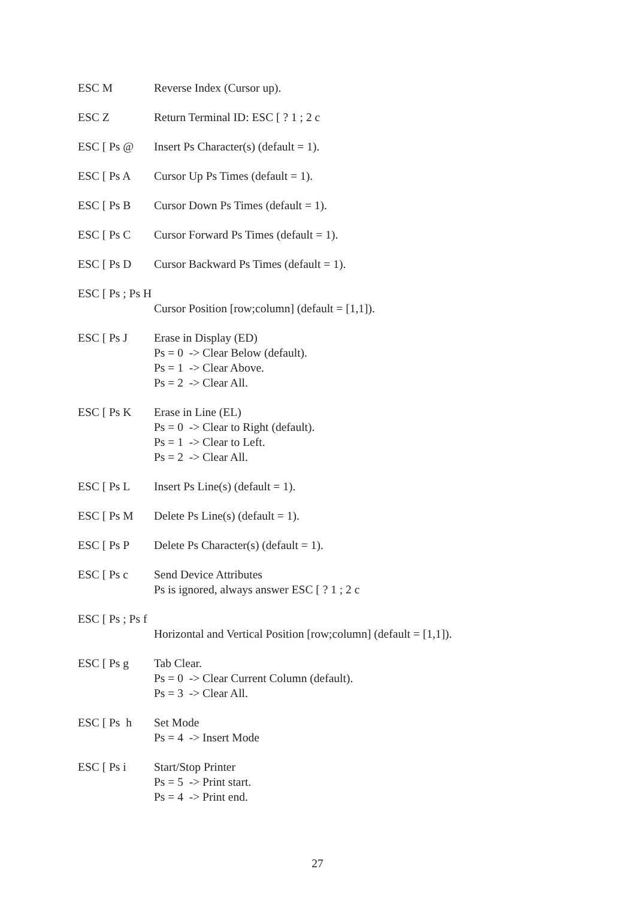ESC M
Reverse Index (Cursor up).
ESC Z
Return Terminal ID: ESC [ ? 1 ; 2 c
ESC [ Ps @
Insert Ps Character(s) (default = 1).
ESC [ Ps A
Cursor Up Ps Times (default = 1).
ESC [ Ps B
Cursor Down Ps Times (default = 1).
ESC [ Ps C
Cursor Forward Ps Times (default = 1).
ESC [ Ps D
Cursor Backward Ps Times (default = 1).
ESC [ Ps ; Ps H
Cursor Position [row;column] (default = [1,1]).
ESC [ Ps J
Erase in Display (ED) Ps = 0 -> Clear Below (default). Ps = 1 -> Clear Above. Ps = 2 -> Clear All.
ESC [ Ps K
Erase in Line (EL) Ps = 0 -> Clear to Right (default). Ps = 1 -> Clear to Left. Ps = 2 -> Clear All.
ESC [ Ps L
Insert Ps Line(s) (default = 1).
ESC [ Ps M
Delete Ps Line(s) (default = 1).
ESC [ Ps P
Delete Ps Character(s) (default = 1).
ESC [ Ps c
Send Device Attributes Ps is ignored, always answer ESC [ ? 1 ; 2 c
ESC [ Ps ; Ps f
Horizontal and Vertical Position [row;column] (default = [1,1]).
ESC [ Ps g
Tab Clear. Ps = 0 -> Clear Current Column (default). Ps = 3 -> Clear All.
ESC [ Ps h
Set Mode Ps = 4 -> Insert Mode
ESC [ Ps i
Start/Stop Printer Ps = 5 -> Print start. Ps = 4 -> Print end.
27